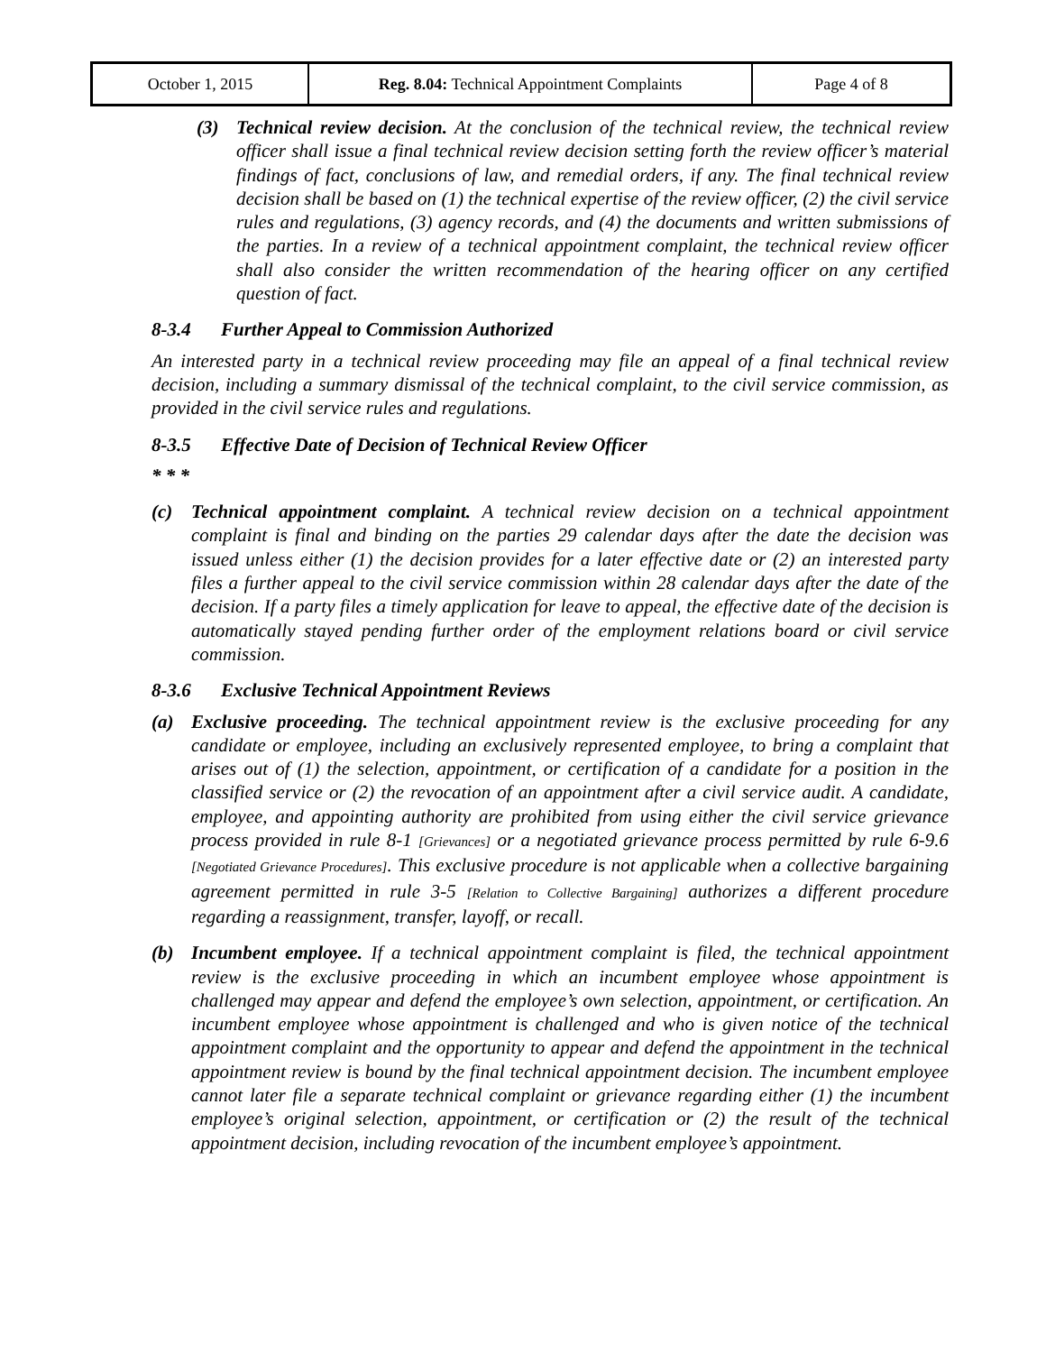| October 1, 2015 | Reg. 8.04: Technical Appointment Complaints | Page 4 of 8 |
(3) Technical review decision. At the conclusion of the technical review, the technical review officer shall issue a final technical review decision setting forth the review officer’s material findings of fact, conclusions of law, and remedial orders, if any. The final technical review decision shall be based on (1) the technical expertise of the review officer, (2) the civil service rules and regulations, (3) agency records, and (4) the documents and written submissions of the parties. In a review of a technical appointment complaint, the technical review officer shall also consider the written recommendation of the hearing officer on any certified question of fact.
8-3.4 Further Appeal to Commission Authorized
An interested party in a technical review proceeding may file an appeal of a final technical review decision, including a summary dismissal of the technical complaint, to the civil service commission, as provided in the civil service rules and regulations.
8-3.5 Effective Date of Decision of Technical Review Officer
* * *
(c) Technical appointment complaint. A technical review decision on a technical appointment complaint is final and binding on the parties 29 calendar days after the date the decision was issued unless either (1) the decision provides for a later effective date or (2) an interested party files a further appeal to the civil service commission within 28 calendar days after the date of the decision. If a party files a timely application for leave to appeal, the effective date of the decision is automatically stayed pending further order of the employment relations board or civil service commission.
8-3.6 Exclusive Technical Appointment Reviews
(a) Exclusive proceeding. The technical appointment review is the exclusive proceeding for any candidate or employee, including an exclusively represented employee, to bring a complaint that arises out of (1) the selection, appointment, or certification of a candidate for a position in the classified service or (2) the revocation of an appointment after a civil service audit. A candidate, employee, and appointing authority are prohibited from using either the civil service grievance process provided in rule 8-1 [Grievances] or a negotiated grievance process permitted by rule 6-9.6 [Negotiated Grievance Procedures]. This exclusive procedure is not applicable when a collective bargaining agreement permitted in rule 3-5 [Relation to Collective Bargaining] authorizes a different procedure regarding a reassignment, transfer, layoff, or recall.
(b) Incumbent employee. If a technical appointment complaint is filed, the technical appointment review is the exclusive proceeding in which an incumbent employee whose appointment is challenged may appear and defend the employee’s own selection, appointment, or certification. An incumbent employee whose appointment is challenged and who is given notice of the technical appointment complaint and the opportunity to appear and defend the appointment in the technical appointment review is bound by the final technical appointment decision. The incumbent employee cannot later file a separate technical complaint or grievance regarding either (1) the incumbent employee’s original selection, appointment, or certification or (2) the result of the technical appointment decision, including revocation of the incumbent employee’s appointment.